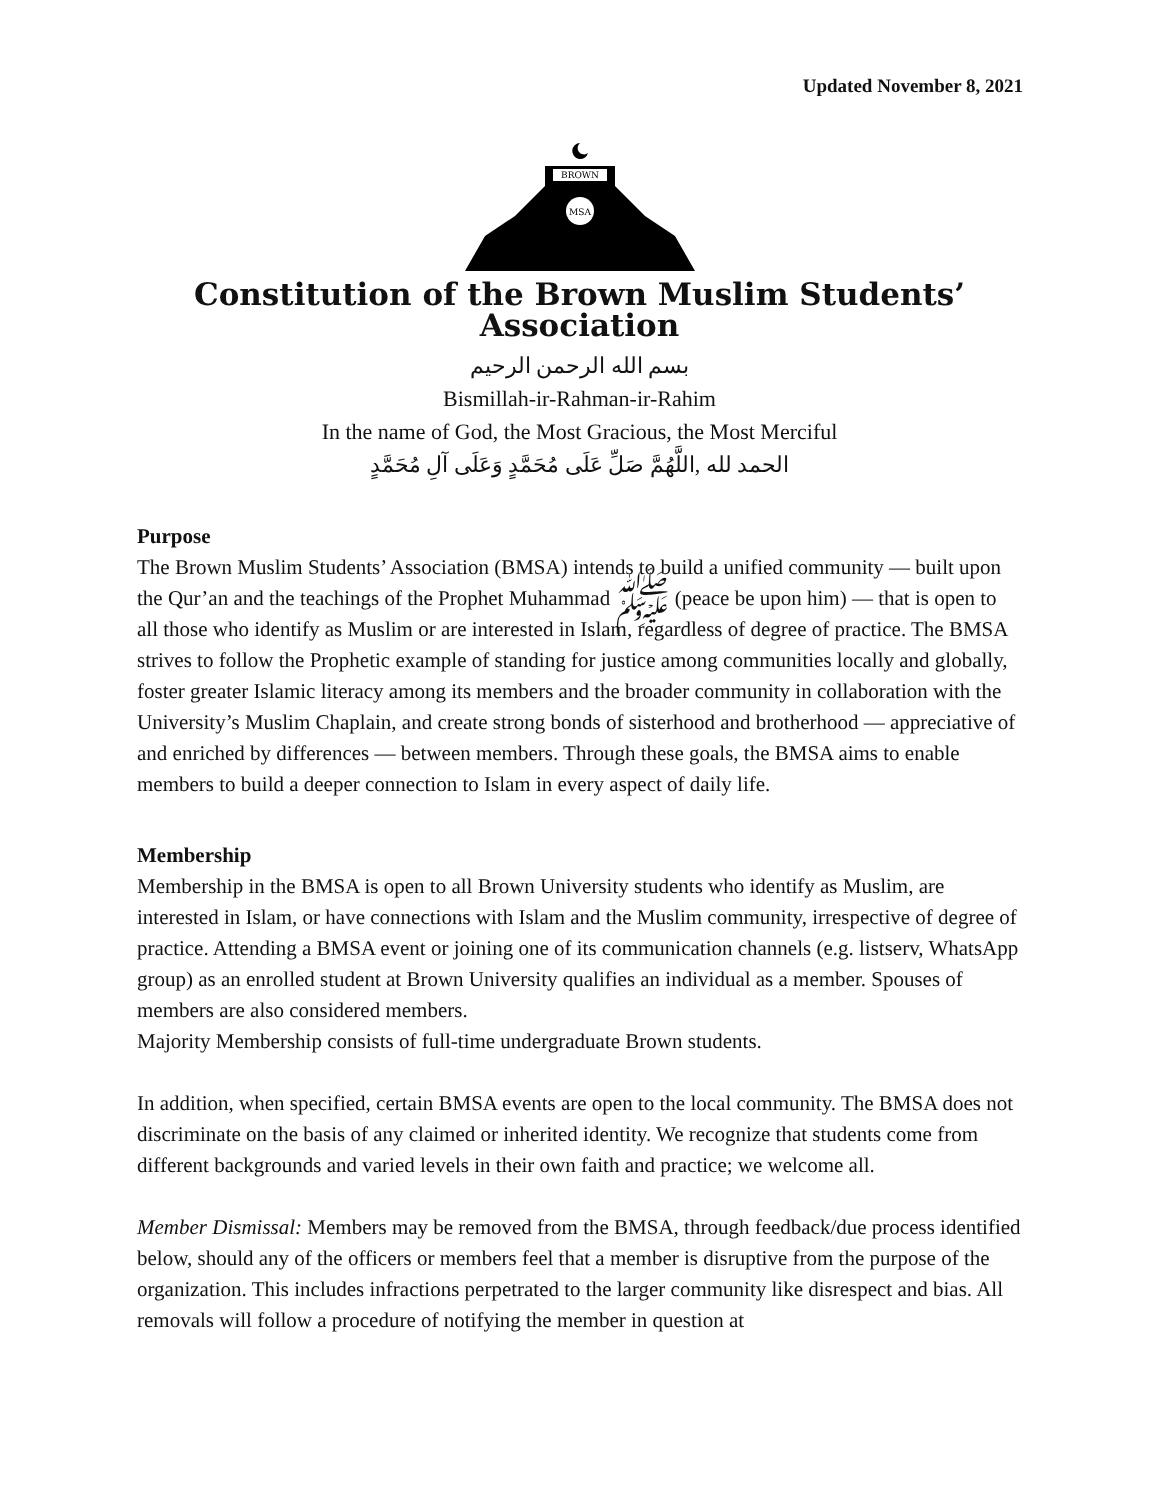Updated November 8, 2021
BROWN
MSA
Constitution of the Brown Muslim Students’ Association
بسم الله الرحمن الرحيم
Bismillah-ir-Rahman-ir-Rahim
In the name of God, the Most Gracious, the Most Merciful
الحمد لله ,اللَّهُمَّ صَلِّ عَلَى مُحَمَّدٍ وَعَلَى آلِ مُحَمَّدٍ
Purpose
The Brown Muslim Students’ Association (BMSA) intends to build a unified community — built upon the Qur’an and the teachings of the Prophet Muhammad ﷺ (peace be upon him) — that is open to all those who identify as Muslim or are interested in Islam, regardless of degree of practice. The BMSA strives to follow the Prophetic example of standing for justice among communities locally and globally, foster greater Islamic literacy among its members and the broader community in collaboration with the University’s Muslim Chaplain, and create strong bonds of sisterhood and brotherhood — appreciative of and enriched by differences — between members. Through these goals, the BMSA aims to enable members to build a deeper connection to Islam in every aspect of daily life.
Membership
Membership in the BMSA is open to all Brown University students who identify as Muslim, are interested in Islam, or have connections with Islam and the Muslim community, irrespective of degree of practice. Attending a BMSA event or joining one of its communication channels (e.g. listserv, WhatsApp group) as an enrolled student at Brown University qualifies an individual as a member. Spouses of members are also considered members.
Majority Membership consists of full-time undergraduate Brown students.
In addition, when specified, certain BMSA events are open to the local community. The BMSA does not discriminate on the basis of any claimed or inherited identity. We recognize that students come from different backgrounds and varied levels in their own faith and practice; we welcome all.
Member Dismissal: Members may be removed from the BMSA, through feedback/due process identified below, should any of the officers or members feel that a member is disruptive from the purpose of the organization. This includes infractions perpetrated to the larger community like disrespect and bias. All removals will follow a procedure of notifying the member in question at